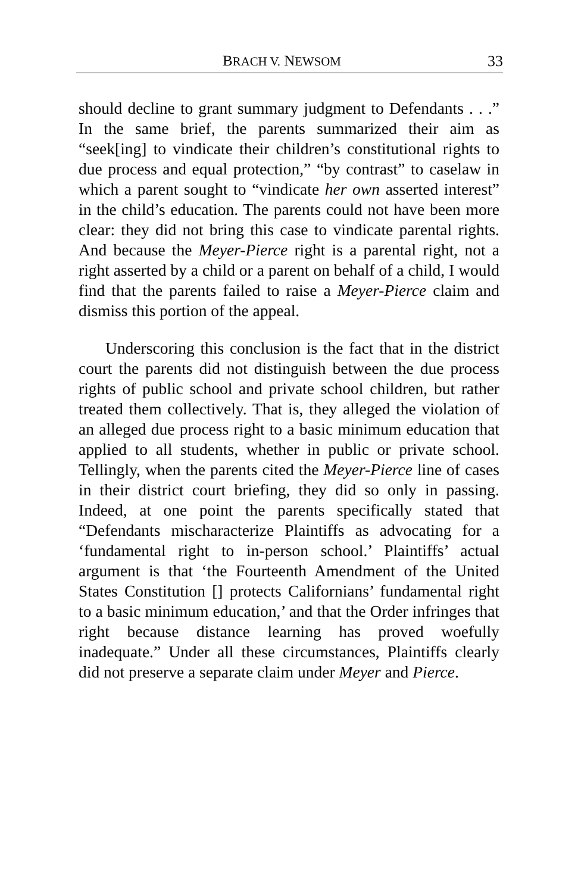BRACH V. NEWSOM 33
should decline to grant summary judgment to Defendants . . .” In the same brief, the parents summarized their aim as “seek[ing] to vindicate their children’s constitutional rights to due process and equal protection,” “by contrast” to caselaw in which a parent sought to “vindicate her own asserted interest” in the child’s education. The parents could not have been more clear: they did not bring this case to vindicate parental rights. And because the Meyer-Pierce right is a parental right, not a right asserted by a child or a parent on behalf of a child, I would find that the parents failed to raise a Meyer-Pierce claim and dismiss this portion of the appeal.
Underscoring this conclusion is the fact that in the district court the parents did not distinguish between the due process rights of public school and private school children, but rather treated them collectively. That is, they alleged the violation of an alleged due process right to a basic minimum education that applied to all students, whether in public or private school. Tellingly, when the parents cited the Meyer-Pierce line of cases in their district court briefing, they did so only in passing. Indeed, at one point the parents specifically stated that “Defendants mischaracterize Plaintiffs as advocating for a ‘fundamental right to in-person school.’ Plaintiffs’ actual argument is that ‘the Fourteenth Amendment of the United States Constitution [] protects Californians’ fundamental right to a basic minimum education,’ and that the Order infringes that right because distance learning has proved woefully inadequate.” Under all these circumstances, Plaintiffs clearly did not preserve a separate claim under Meyer and Pierce.